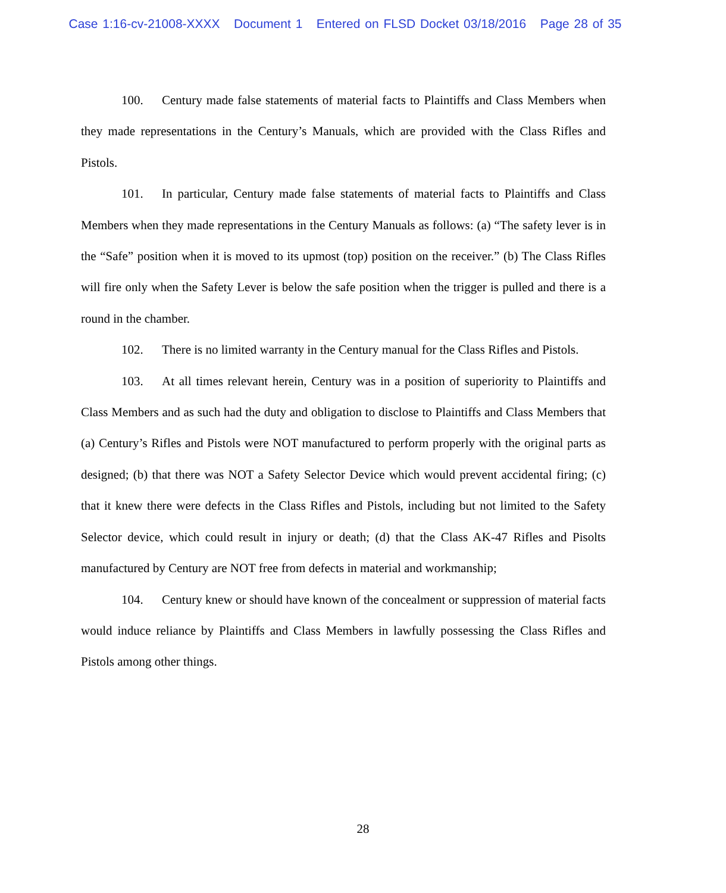Case 1:16-cv-21008-XXXX Document 1 Entered on FLSD Docket 03/18/2016 Page 28 of 35
100. Century made false statements of material facts to Plaintiffs and Class Members when they made representations in the Century’s Manuals, which are provided with the Class Rifles and Pistols.
101. In particular, Century made false statements of material facts to Plaintiffs and Class Members when they made representations in the Century Manuals as follows: (a) “The safety lever is in the “Safe” position when it is moved to its upmost (top) position on the receiver.” (b) The Class Rifles will fire only when the Safety Lever is below the safe position when the trigger is pulled and there is a round in the chamber.
102. There is no limited warranty in the Century manual for the Class Rifles and Pistols.
103. At all times relevant herein, Century was in a position of superiority to Plaintiffs and Class Members and as such had the duty and obligation to disclose to Plaintiffs and Class Members that (a) Century’s Rifles and Pistols were NOT manufactured to perform properly with the original parts as designed; (b) that there was NOT a Safety Selector Device which would prevent accidental firing; (c) that it knew there were defects in the Class Rifles and Pistols, including but not limited to the Safety Selector device, which could result in injury or death; (d) that the Class AK-47 Rifles and Pisolts manufactured by Century are NOT free from defects in material and workmanship;
104. Century knew or should have known of the concealment or suppression of material facts would induce reliance by Plaintiffs and Class Members in lawfully possessing the Class Rifles and Pistols among other things.
28